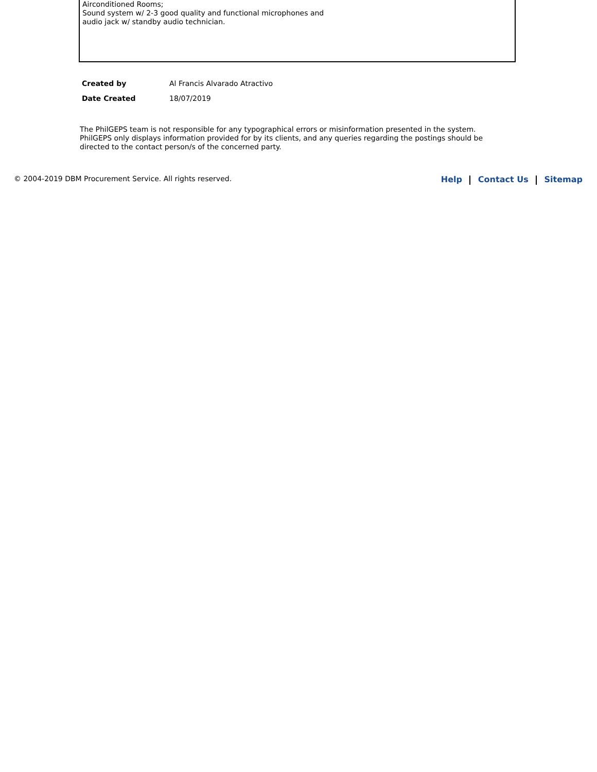Airconditioned Rooms;
Sound system w/ 2-3 good quality and functional microphones and
audio jack w/ standby audio technician.
| Created by | Al Francis Alvarado Atractivo |
| Date Created | 18/07/2019 |
The PhilGEPS team is not responsible for any typographical errors or misinformation presented in the system. PhilGEPS only displays information provided for by its clients, and any queries regarding the postings should be directed to the contact person/s of the concerned party.
© 2004-2019 DBM Procurement Service. All rights reserved.
Help Contact Us Sitemap